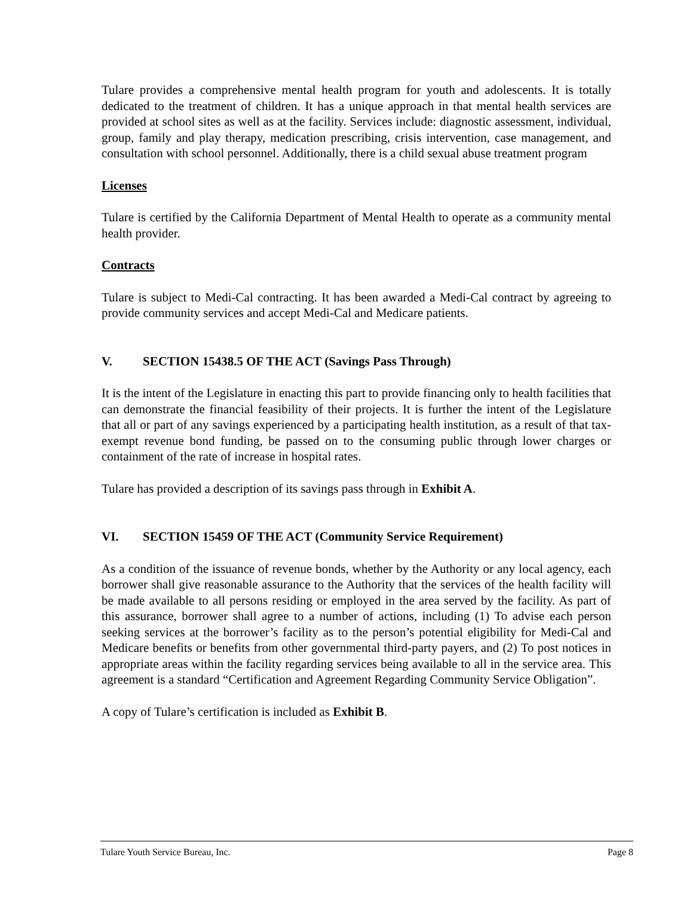Tulare provides a comprehensive mental health program for youth and adolescents. It is totally dedicated to the treatment of children. It has a unique approach in that mental health services are provided at school sites as well as at the facility. Services include: diagnostic assessment, individual, group, family and play therapy, medication prescribing, crisis intervention, case management, and consultation with school personnel. Additionally, there is a child sexual abuse treatment program
Licenses
Tulare is certified by the California Department of Mental Health to operate as a community mental health provider.
Contracts
Tulare is subject to Medi-Cal contracting. It has been awarded a Medi-Cal contract by agreeing to provide community services and accept Medi-Cal and Medicare patients.
V. SECTION 15438.5 OF THE ACT (Savings Pass Through)
It is the intent of the Legislature in enacting this part to provide financing only to health facilities that can demonstrate the financial feasibility of their projects. It is further the intent of the Legislature that all or part of any savings experienced by a participating health institution, as a result of that tax-exempt revenue bond funding, be passed on to the consuming public through lower charges or containment of the rate of increase in hospital rates.
Tulare has provided a description of its savings pass through in Exhibit A.
VI. SECTION 15459 OF THE ACT (Community Service Requirement)
As a condition of the issuance of revenue bonds, whether by the Authority or any local agency, each borrower shall give reasonable assurance to the Authority that the services of the health facility will be made available to all persons residing or employed in the area served by the facility. As part of this assurance, borrower shall agree to a number of actions, including (1) To advise each person seeking services at the borrower’s facility as to the person’s potential eligibility for Medi-Cal and Medicare benefits or benefits from other governmental third-party payers, and (2) To post notices in appropriate areas within the facility regarding services being available to all in the service area. This agreement is a standard “Certification and Agreement Regarding Community Service Obligation”.
A copy of Tulare’s certification is included as Exhibit B.
Tulare Youth Service Bureau, Inc. Page 8